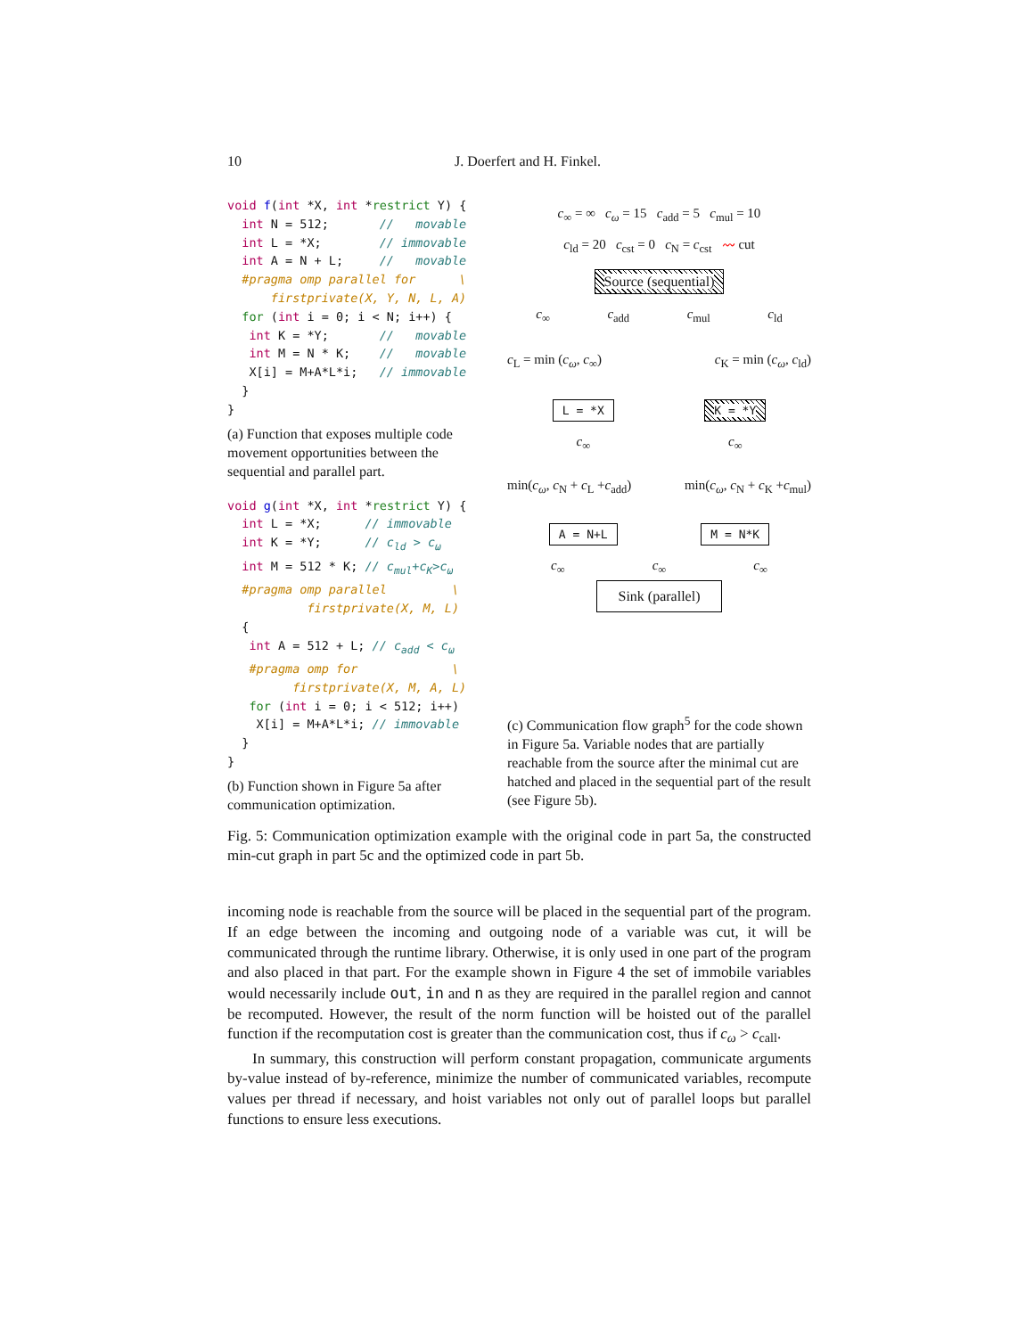10 J. Doerfert and H. Finkel.
void f(int *X, int *restrict Y) {
  int N = 512;       //   movable
  int L = *X;        // immovable
  int A = N + L;     //   movable
  #pragma omp parallel for      \
      firstprivate(X, Y, N, L, A)
  for (int i = 0; i < N; i++) {
   int K = *Y;       //   movable
   int M = N * K;    //   movable
   X[i] = M+A*L*i;   // immovable
  }
}
(a) Function that exposes multiple code movement opportunities between the sequential and parallel part.
void g(int *X, int *restrict Y) {
  int L = *X;      // immovable
  int K = *Y;      // cld > cω
  int M = 512 * K; // cmul+cK>cω
  #pragma omp parallel         \
           firstprivate(X, M, L)
  {
   int A = 512 + L; // cadd < cω
   #pragma omp for             \
         firstprivate(X, M, A, L)
   for (int i = 0; i < 512; i++)
    X[i] = M+A*L*i; // immovable
  }
}
(b) Function shown in Figure 5a after communication optimization.
c<sub>∞</sub> = ∞ c<sub>ω</sub> = 15 c<sub>add</sub> = 5 c<sub>mul</sub> = 10
c<sub>ld</sub> = 20 c<sub>cst</sub> = 0 c<sub>N</sub> = c<sub>cst</sub> 〰 cut
Source (sequential)
c<sub>∞</sub> c<sub>add</sub> c<sub>mul</sub> c<sub>ld</sub>
c<sub>L</sub> = min (c<sub>ω</sub>, c<sub>∞</sub>) c<sub>K</sub> = min (c<sub>ω</sub>, c<sub>ld</sub>)
L = *X K = *Y
c<sub>∞</sub> c<sub>∞</sub>
min(c<sub>ω</sub>, c<sub>N</sub> + c<sub>L</sub> +c<sub>add</sub>) min(c<sub>ω</sub>, c<sub>N</sub> + c<sub>K</sub> +c<sub>mul</sub>)
A = N+L M = N*K
c<sub>∞</sub> c<sub>∞</sub> c<sub>∞</sub>
Sink (parallel)
(c) Communication flow graph<sup>5</sup> for the code shown in Figure 5a. Variable nodes that are partially reachable from the source after the minimal cut are hatched and placed in the sequential part of the result (see Figure 5b).
Fig. 5: Communication optimization example with the original code in part 5a, the constructed min-cut graph in part 5c and the optimized code in part 5b.
incoming node is reachable from the source will be placed in the sequential part of the program. If an edge between the incoming and outgoing node of a variable was cut, it will be communicated through the runtime library. Otherwise, it is only used in one part of the program and also placed in that part. For the example shown in Figure 4 the set of immobile variables would necessarily include out, in and n as they are required in the parallel region and cannot be recomputed. However, the result of the norm function will be hoisted out of the parallel function if the recomputation cost is greater than the communication cost, thus if c<sub>ω</sub> > c<sub>call</sub>.
In summary, this construction will perform constant propagation, communicate arguments by-value instead of by-reference, minimize the number of communicated variables, recompute values per thread if necessary, and hoist variables not only out of parallel loops but parallel functions to ensure less executions.